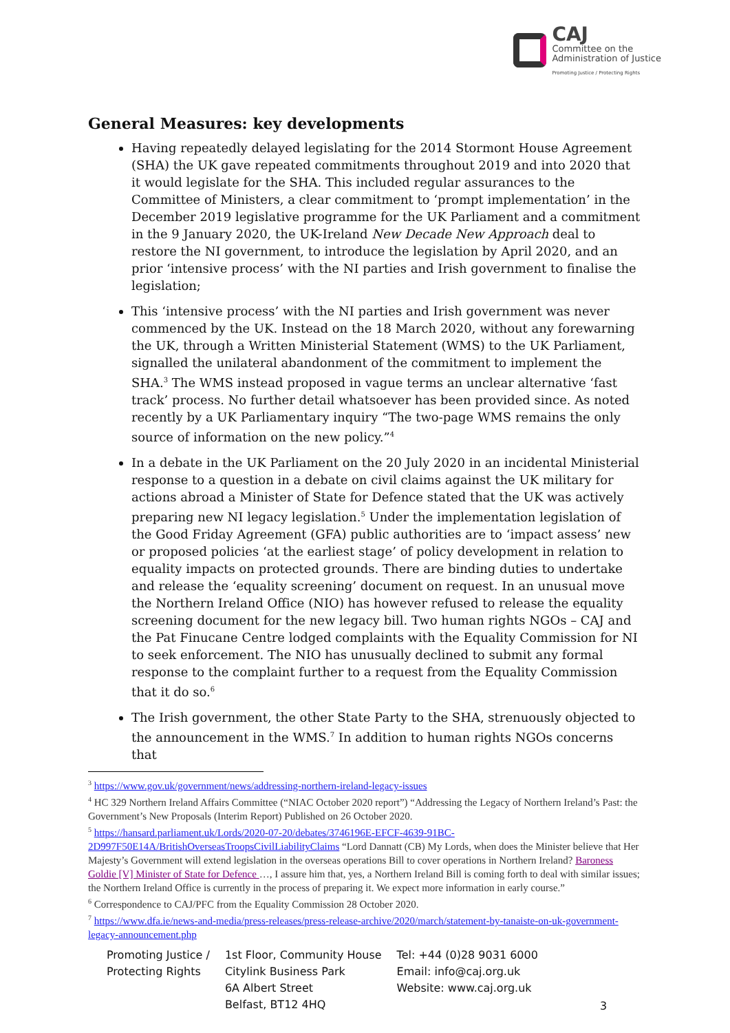CAJ
Committee on the
Administration of Justice
Promoting Justice / Protecting Rights
General Measures: key developments
Having repeatedly delayed legislating for the 2014 Stormont House Agreement (SHA) the UK gave repeated commitments throughout 2019 and into 2020 that it would legislate for the SHA. This included regular assurances to the Committee of Ministers, a clear commitment to ‘prompt implementation’ in the December 2019 legislative programme for the UK Parliament and a commitment in the 9 January 2020, the UK-Ireland New Decade New Approach deal to restore the NI government, to introduce the legislation by April 2020, and an prior ‘intensive process’ with the NI parties and Irish government to finalise the legislation;
This ‘intensive process’ with the NI parties and Irish government was never commenced by the UK. Instead on the 18 March 2020, without any forewarning the UK, through a Written Ministerial Statement (WMS) to the UK Parliament, signalled the unilateral abandonment of the commitment to implement the SHA.<sup>3</sup> The WMS instead proposed in vague terms an unclear alternative ‘fast track’ process. No further detail whatsoever has been provided since. As noted recently by a UK Parliamentary inquiry “The two-page WMS remains the only source of information on the new policy.”<sup>4</sup>
In a debate in the UK Parliament on the 20 July 2020 in an incidental Ministerial response to a question in a debate on civil claims against the UK military for actions abroad a Minister of State for Defence stated that the UK was actively preparing new NI legacy legislation.<sup>5</sup> Under the implementation legislation of the Good Friday Agreement (GFA) public authorities are to ‘impact assess’ new or proposed policies ‘at the earliest stage’ of policy development in relation to equality impacts on protected grounds. There are binding duties to undertake and release the ‘equality screening’ document on request. In an unusual move the Northern Ireland Office (NIO) has however refused to release the equality screening document for the new legacy bill. Two human rights NGOs – CAJ and the Pat Finucane Centre lodged complaints with the Equality Commission for NI to seek enforcement. The NIO has unusually declined to submit any formal response to the complaint further to a request from the Equality Commission that it do so.<sup>6</sup>
The Irish government, the other State Party to the SHA, strenuously objected to the announcement in the WMS.<sup>7</sup> In addition to human rights NGOs concerns that
<sup>3</sup> https://www.gov.uk/government/news/addressing-northern-ireland-legacy-issues
<sup>4</sup> HC 329 Northern Ireland Affairs Committee (“NIAC October 2020 report”) “Addressing the Legacy of Northern Ireland’s Past: the Government’s New Proposals (Interim Report) Published on 26 October 2020.
<sup>5</sup> https://hansard.parliament.uk/Lords/2020-07-20/debates/3746196E-EFCF-4639-91BC-2D997F50E14A/BritishOverseasTroopsCivilLiabilityClaims “Lord Dannatt (CB) My Lords, when does the Minister believe that Her Majesty’s Government will extend legislation in the overseas operations Bill to cover operations in Northern Ireland? Baroness Goldie [V] Minister of State for Defence …, I assure him that, yes, a Northern Ireland Bill is coming forth to deal with similar issues; the Northern Ireland Office is currently in the process of preparing it. We expect more information in early course.”
<sup>6</sup> Correspondence to CAJ/PFC from the Equality Commission 28 October 2020.
<sup>7</sup> https://www.dfa.ie/news-and-media/press-releases/press-release-archive/2020/march/statement-by-tanaiste-on-uk-government-legacy-announcement.php
Promoting Justice /
Protecting Rights
1st Floor, Community House
Citylink Business Park
6A Albert Street
Belfast, BT12 4HQ
Tel: +44 (0)28 9031 6000
Email: info@caj.org.uk
Website: www.caj.org.uk
3